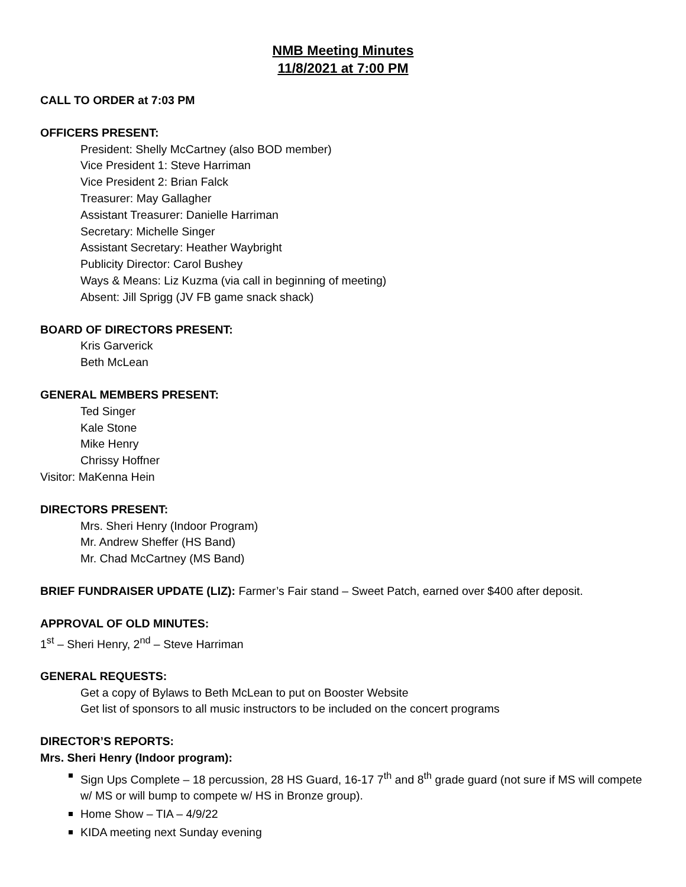NMB Meeting Minutes
11/8/2021 at 7:00 PM
CALL TO ORDER at 7:03 PM
OFFICERS PRESENT:
President: Shelly McCartney (also BOD member)
Vice President 1: Steve Harriman
Vice President 2: Brian Falck
Treasurer: May Gallagher
Assistant Treasurer: Danielle Harriman
Secretary: Michelle Singer
Assistant Secretary: Heather Waybright
Publicity Director: Carol Bushey
Ways & Means: Liz Kuzma (via call in beginning of meeting)
Absent: Jill Sprigg (JV FB game snack shack)
BOARD OF DIRECTORS PRESENT:
Kris Garverick
Beth McLean
GENERAL MEMBERS PRESENT:
Ted Singer
Kale Stone
Mike Henry
Chrissy Hoffner
Visitor: MaKenna Hein
DIRECTORS PRESENT:
Mrs. Sheri Henry (Indoor Program)
Mr. Andrew Sheffer (HS Band)
Mr. Chad McCartney (MS Band)
BRIEF FUNDRAISER UPDATE (LIZ): Farmer’s Fair stand – Sweet Patch, earned over $400 after deposit.
APPROVAL OF OLD MINUTES:
1<sup>st</sup> – Sheri Henry, 2<sup>nd</sup> – Steve Harriman
GENERAL REQUESTS:
Get a copy of Bylaws to Beth McLean to put on Booster Website
Get list of sponsors to all music instructors to be included on the concert programs
DIRECTOR’S REPORTS:
Mrs. Sheri Henry (Indoor program):
Sign Ups Complete – 18 percussion, 28 HS Guard, 16-17 7<sup>th</sup> and 8<sup>th</sup> grade guard (not sure if MS will compete w/ MS or will bump to compete w/ HS in Bronze group).
Home Show – TIA – 4/9/22
KIDA meeting next Sunday evening